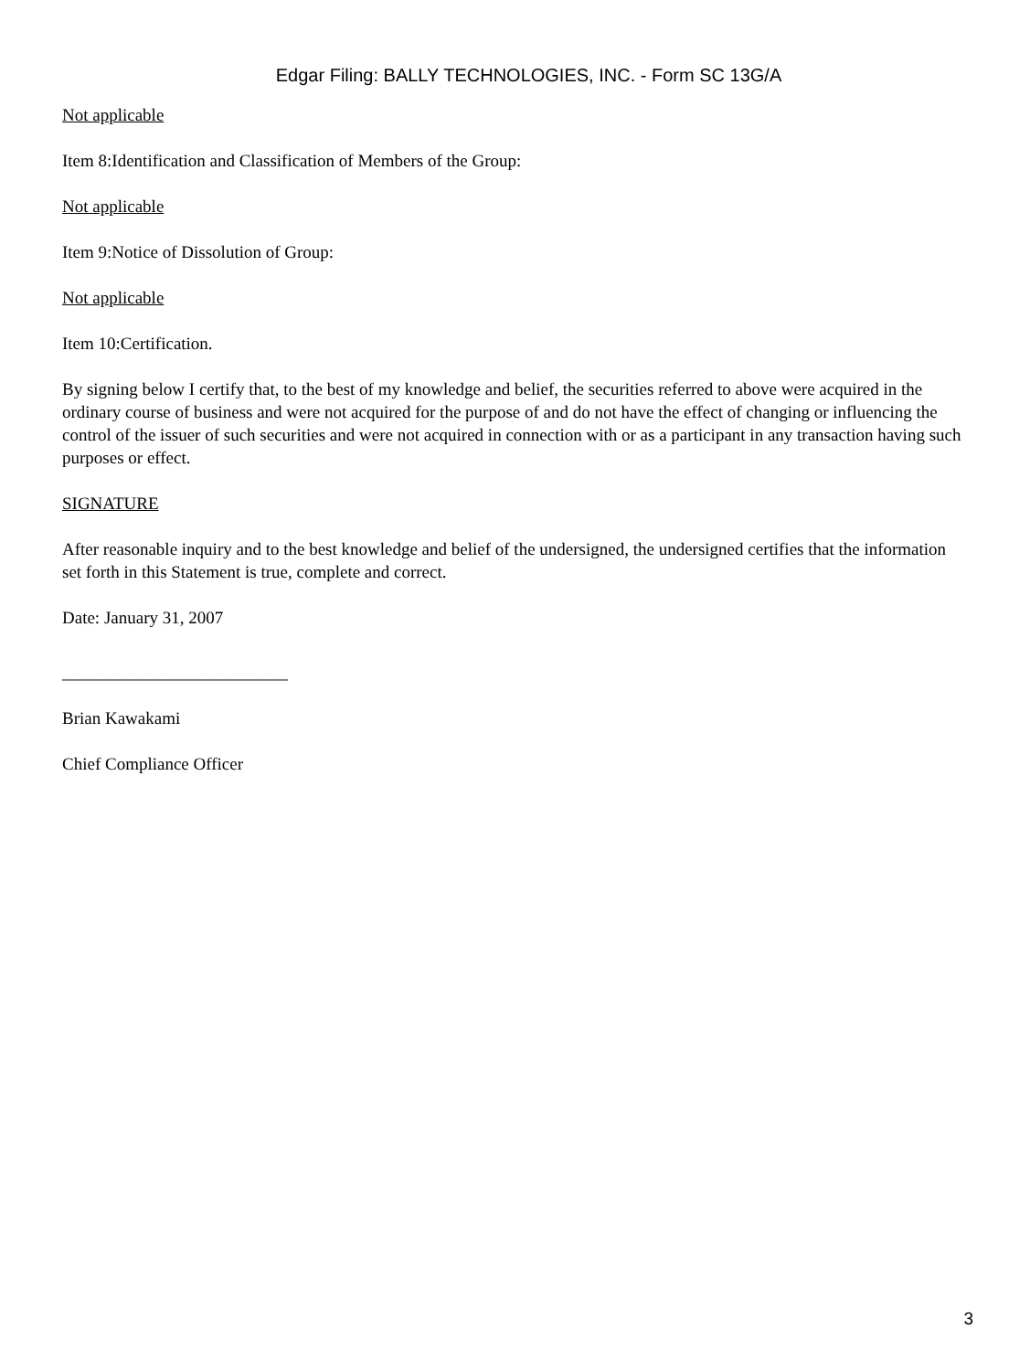Edgar Filing: BALLY TECHNOLOGIES, INC. - Form SC 13G/A
Not applicable
Item 8:Identification and Classification of Members of the Group:
Not applicable
Item 9:Notice of Dissolution of Group:
Not applicable
Item 10:Certification.
By signing below I certify that, to the best of my knowledge and belief, the securities referred to above were acquired in the ordinary course of business and were not acquired for the purpose of and do not have the effect of changing or influencing the control of the issuer of such securities and were not acquired in connection with or as a participant in any transaction having such purposes or effect.
SIGNATURE
After reasonable inquiry and to the best knowledge and belief of the undersigned, the undersigned certifies that the information set forth in this Statement is true, complete and correct.
Date: January 31, 2007
__________________________
Brian Kawakami
Chief Compliance Officer
3